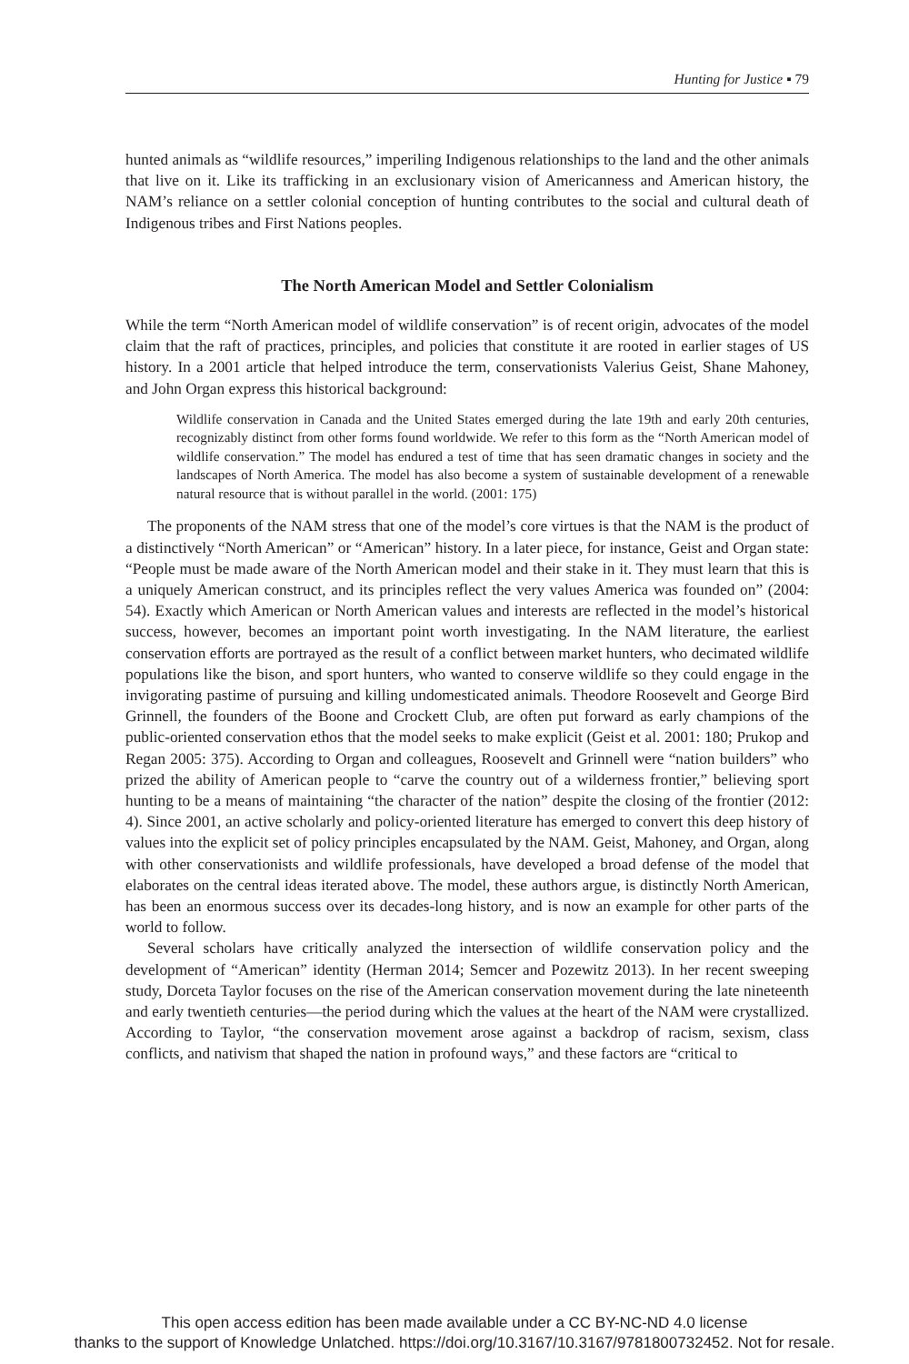Hunting for Justice ▪ 79
hunted animals as “wildlife resources,” imperiling Indigenous relationships to the land and the other animals that live on it. Like its trafficking in an exclusionary vision of American­ness and American history, the NAM’s reliance on a settler colonial conception of hunting contributes to the social and cultural death of Indigenous tribes and First Nations peoples.
The North American Model and Settler Colonialism
While the term “North American model of wildlife conservation” is of recent origin, advo­cates of the model claim that the raft of practices, principles, and policies that constitute it are rooted in earlier stages of US history. In a 2001 article that helped introduce the term, conservationists Valerius Geist, Shane Mahoney, and John Organ express this historical background:
Wildlife conservation in Canada and the United States emerged during the late 19th and early 20th centuries, recognizably distinct from other forms found worldwide. We refer to this form as the “North American model of wildlife conservation.” The model has endured a test of time that has seen dramatic changes in society and the landscapes of North America. The model has also become a system of sustainable development of a renewable natural resource that is without parallel in the world. (2001: 175)
The proponents of the NAM stress that one of the model’s core virtues is that the NAM is the product of a distinctively “North American” or “American” history. In a later piece, for instance, Geist and Organ state: “People must be made aware of the North American model and their stake in it. They must learn that this is a uniquely American construct, and its principles reflect the very values America was founded on” (2004: 54). Exactly which American or North American values and interests are reflected in the model’s historical success, however, becomes an important point worth investigating. In the NAM literature, the earliest conservation efforts are portrayed as the result of a conflict between market hunters, who decimated wildlife populations like the bison, and sport hunters, who wanted to conserve wildlife so they could engage in the invigorating pastime of pursuing and killing undomesticated animals. Theodore Roosevelt and George Bird Grinnell, the founders of the Boone and Crockett Club, are often put forward as early champions of the public-oriented conservation ethos that the model seeks to make explicit (Geist et al. 2001: 180; Prukop and Regan 2005: 375). According to Organ and colleagues, Roosevelt and Grinnell were “nation builders” who prized the ability of American people to “carve the country out of a wilderness frontier,” believing sport hunting to be a means of maintaining “the character of the nation” despite the closing of the frontier (2012: 4). Since 2001, an active scholarly and policy-oriented literature has emerged to convert this deep history of values into the explicit set of policy principles encapsulated by the NAM. Geist, Mahoney, and Organ, along with other conservationists and wildlife professionals, have developed a broad defense of the model that elaborates on the central ideas iterated above. The model, these authors argue, is distinctly North American, has been an enormous success over its decades-long history, and is now an example for other parts of the world to follow.
Several scholars have critically analyzed the intersection of wildlife conservation policy and the development of “American” identity (Herman 2014; Semcer and Pozewitz 2013). In her recent sweeping study, Dorceta Taylor focuses on the rise of the American con­servation movement during the late nineteenth and early twentieth centuries—the period during which the values at the heart of the NAM were crystallized. According to Taylor, “the conservation movement arose against a backdrop of racism, sexism, class conflicts, and nativism that shaped the nation in profound ways,” and these factors are “critical to
This open access edition has been made available under a CC BY-NC-ND 4.0 license
thanks to the support of Knowledge Unlatched. https://doi.org/10.3167/10.3167/9781800732452. Not for resale.